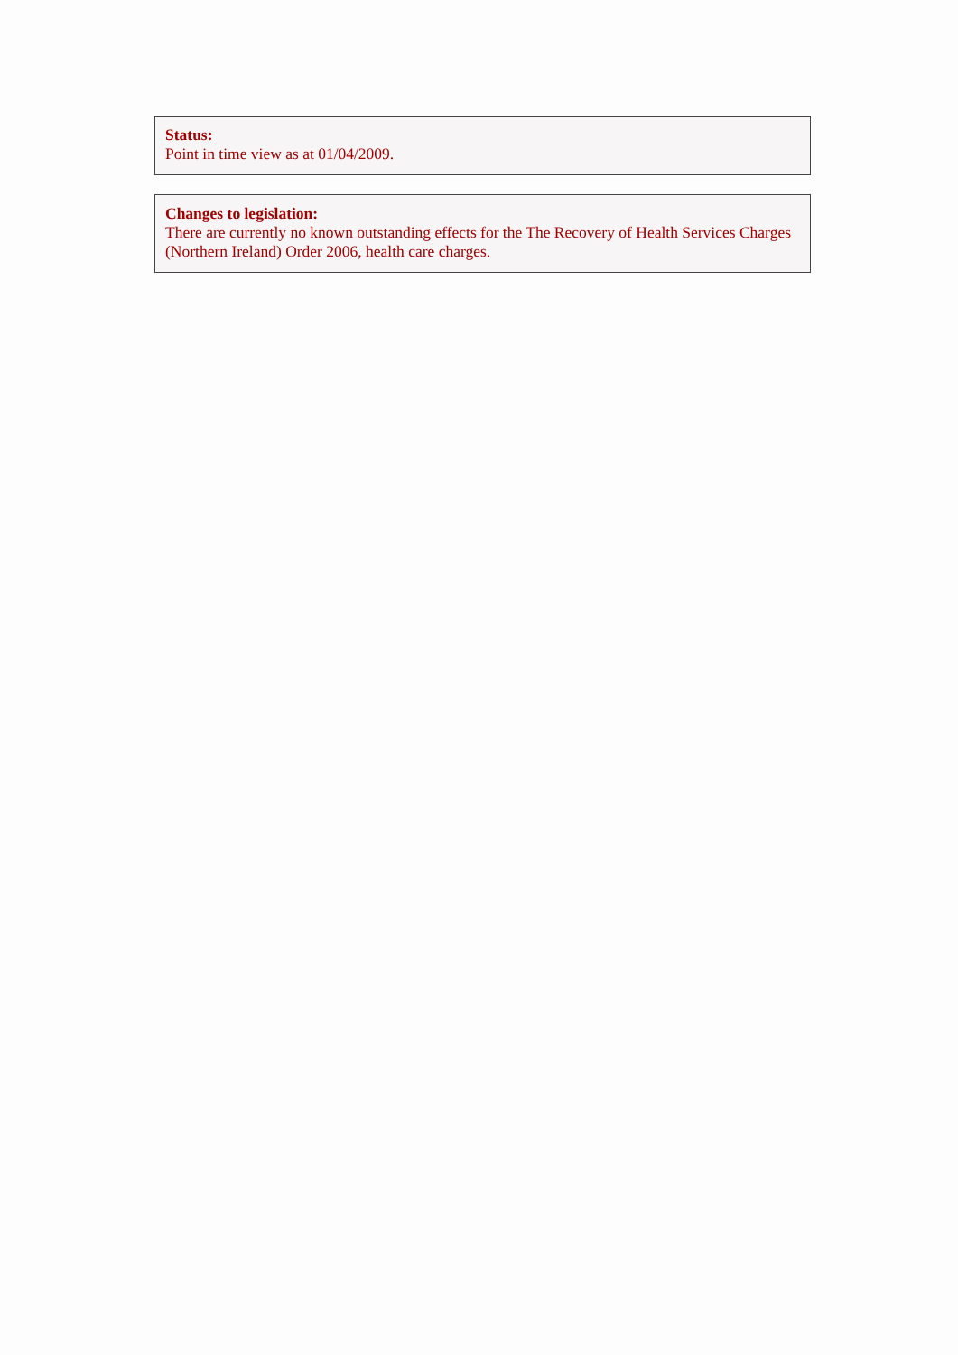Status:
Point in time view as at 01/04/2009.
Changes to legislation:
There are currently no known outstanding effects for the The Recovery of Health Services Charges (Northern Ireland) Order 2006, health care charges.